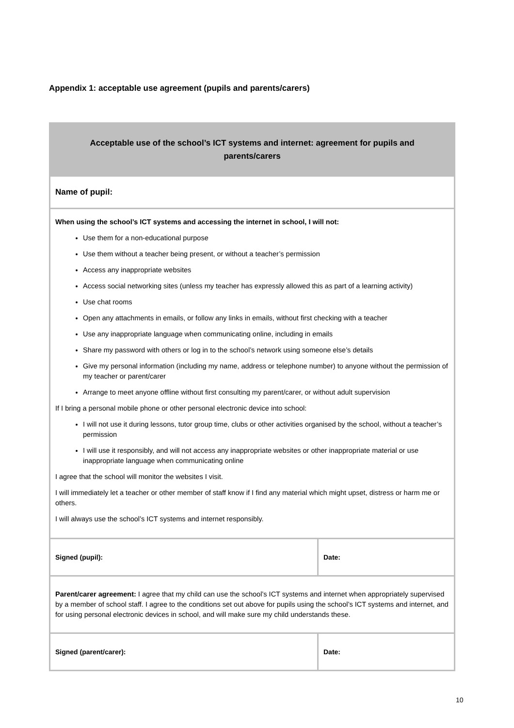Appendix 1: acceptable use agreement (pupils and parents/carers)
| Acceptable use of the school’s ICT systems and internet: agreement for pupils and parents/carers | |
| --- | --- |
| Name of pupil: | |
| When using the school’s ICT systems and accessing the internet in school, I will not: Use them for a non-educational purpose Use them without a teacher being present, or without a teacher’s permission Access any inappropriate websites Access social networking sites (unless my teacher has expressly allowed this as part of a learning activity) Use chat rooms Open any attachments in emails, or follow any links in emails, without first checking with a teacher Use any inappropriate language when communicating online, including in emails Share my password with others or log in to the school’s network using someone else’s details Give my personal information (including my name, address or telephone number) to anyone without the permission of my teacher or parent/carer Arrange to meet anyone offline without first consulting my parent/carer, or without adult supervision If I bring a personal mobile phone or other personal electronic device into school: I will not use it during lessons, tutor group time, clubs or other activities organised by the school, without a teacher’s permission I will use it responsibly, and will not access any inappropriate websites or other inappropriate material or use inappropriate language when communicating online I agree that the school will monitor the websites I visit. I will immediately let a teacher or other member of staff know if I find any material which might upset, distress or harm me or others. I will always use the school’s ICT systems and internet responsibly. | |
| Signed (pupil): | Date: |
| Parent/carer agreement: I agree that my child can use the school’s ICT systems and internet when appropriately supervised by a member of school staff. I agree to the conditions set out above for pupils using the school’s ICT systems and internet, and for using personal electronic devices in school, and will make sure my child understands these. | |
| Signed (parent/carer): | Date: |
10